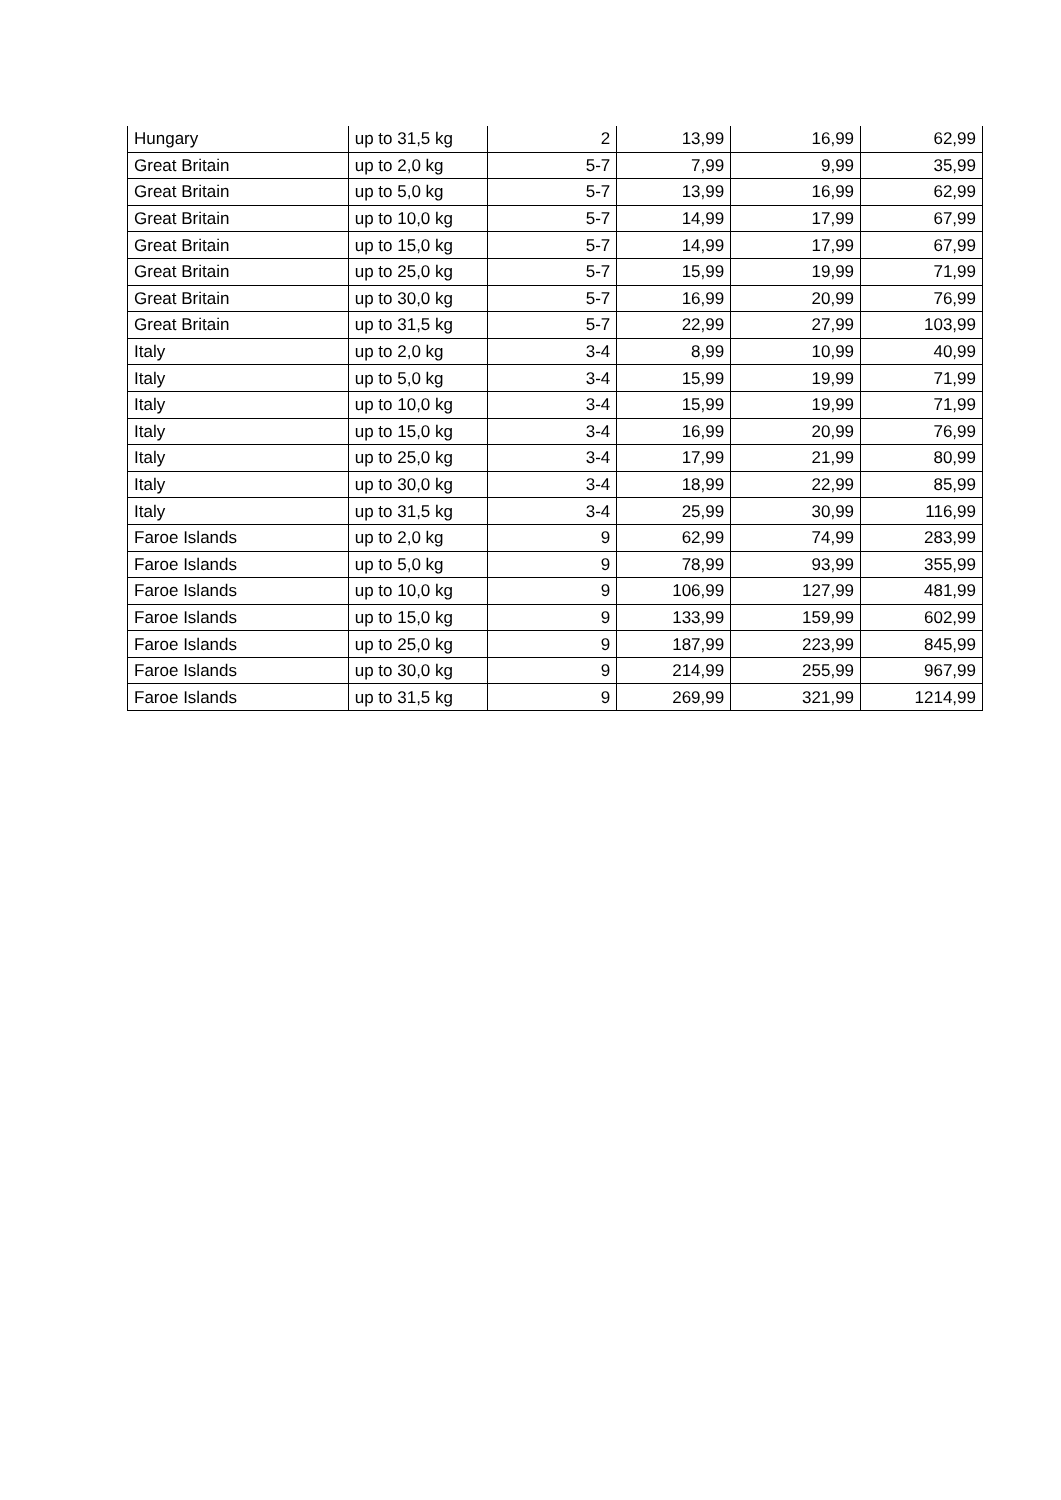| Hungary | up to 31,5 kg | 2 | 13,99 | 16,99 | 62,99 |
| Great Britain | up to 2,0 kg | 5-7 | 7,99 | 9,99 | 35,99 |
| Great Britain | up to 5,0 kg | 5-7 | 13,99 | 16,99 | 62,99 |
| Great Britain | up to 10,0 kg | 5-7 | 14,99 | 17,99 | 67,99 |
| Great Britain | up to 15,0 kg | 5-7 | 14,99 | 17,99 | 67,99 |
| Great Britain | up to 25,0 kg | 5-7 | 15,99 | 19,99 | 71,99 |
| Great Britain | up to 30,0 kg | 5-7 | 16,99 | 20,99 | 76,99 |
| Great Britain | up to 31,5 kg | 5-7 | 22,99 | 27,99 | 103,99 |
| Italy | up to 2,0 kg | 3-4 | 8,99 | 10,99 | 40,99 |
| Italy | up to 5,0 kg | 3-4 | 15,99 | 19,99 | 71,99 |
| Italy | up to 10,0 kg | 3-4 | 15,99 | 19,99 | 71,99 |
| Italy | up to 15,0 kg | 3-4 | 16,99 | 20,99 | 76,99 |
| Italy | up to 25,0 kg | 3-4 | 17,99 | 21,99 | 80,99 |
| Italy | up to 30,0 kg | 3-4 | 18,99 | 22,99 | 85,99 |
| Italy | up to 31,5 kg | 3-4 | 25,99 | 30,99 | 116,99 |
| Faroe Islands | up to 2,0 kg | 9 | 62,99 | 74,99 | 283,99 |
| Faroe Islands | up to 5,0 kg | 9 | 78,99 | 93,99 | 355,99 |
| Faroe Islands | up to 10,0 kg | 9 | 106,99 | 127,99 | 481,99 |
| Faroe Islands | up to 15,0 kg | 9 | 133,99 | 159,99 | 602,99 |
| Faroe Islands | up to 25,0 kg | 9 | 187,99 | 223,99 | 845,99 |
| Faroe Islands | up to 30,0 kg | 9 | 214,99 | 255,99 | 967,99 |
| Faroe Islands | up to 31,5 kg | 9 | 269,99 | 321,99 | 1214,99 |